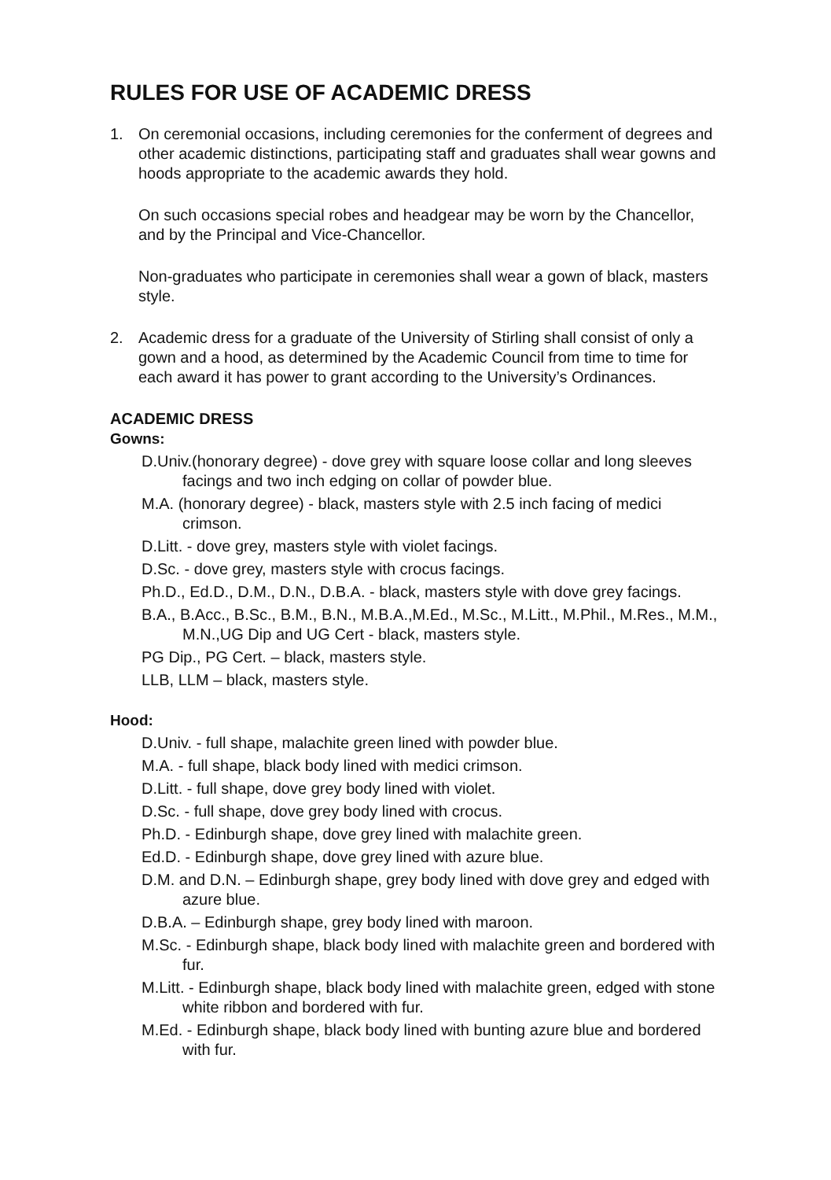RULES FOR USE OF ACADEMIC DRESS
1. On ceremonial occasions, including ceremonies for the conferment of degrees and other academic distinctions, participating staff and graduates shall wear gowns and hoods appropriate to the academic awards they hold.
On such occasions special robes and headgear may be worn by the Chancellor, and by the Principal and Vice-Chancellor.
Non-graduates who participate in ceremonies shall wear a gown of black, masters style.
2. Academic dress for a graduate of the University of Stirling shall consist of only a gown and a hood, as determined by the Academic Council from time to time for each award it has power to grant according to the University’s Ordinances.
ACADEMIC DRESS
Gowns:
D.Univ.(honorary degree) - dove grey with square loose collar and long sleeves facings and two inch edging on collar of powder blue.
M.A. (honorary degree) - black, masters style with 2.5 inch facing of medici crimson.
D.Litt. - dove grey, masters style with violet facings.
D.Sc. - dove grey, masters style with crocus facings.
Ph.D., Ed.D., D.M., D.N., D.B.A. - black, masters style with dove grey facings.
B.A., B.Acc., B.Sc., B.M., B.N., M.B.A.,M.Ed., M.Sc., M.Litt., M.Phil., M.Res., M.M., M.N.,UG Dip and UG Cert - black, masters style.
PG Dip., PG Cert. – black, masters style.
LLB, LLM – black, masters style.
Hood:
D.Univ. - full shape, malachite green lined with powder blue.
M.A. - full shape, black body lined with medici crimson.
D.Litt. - full shape, dove grey body lined with violet.
D.Sc. - full shape, dove grey body lined with crocus.
Ph.D. - Edinburgh shape, dove grey lined with malachite green.
Ed.D. - Edinburgh shape, dove grey lined with azure blue.
D.M. and D.N. – Edinburgh shape, grey body lined with dove grey and edged with azure blue.
D.B.A. – Edinburgh shape, grey body lined with maroon.
M.Sc. - Edinburgh shape, black body lined with malachite green and bordered with fur.
M.Litt. - Edinburgh shape, black body lined with malachite green, edged with stone white ribbon and bordered with fur.
M.Ed. - Edinburgh shape, black body lined with bunting azure blue and bordered with fur.